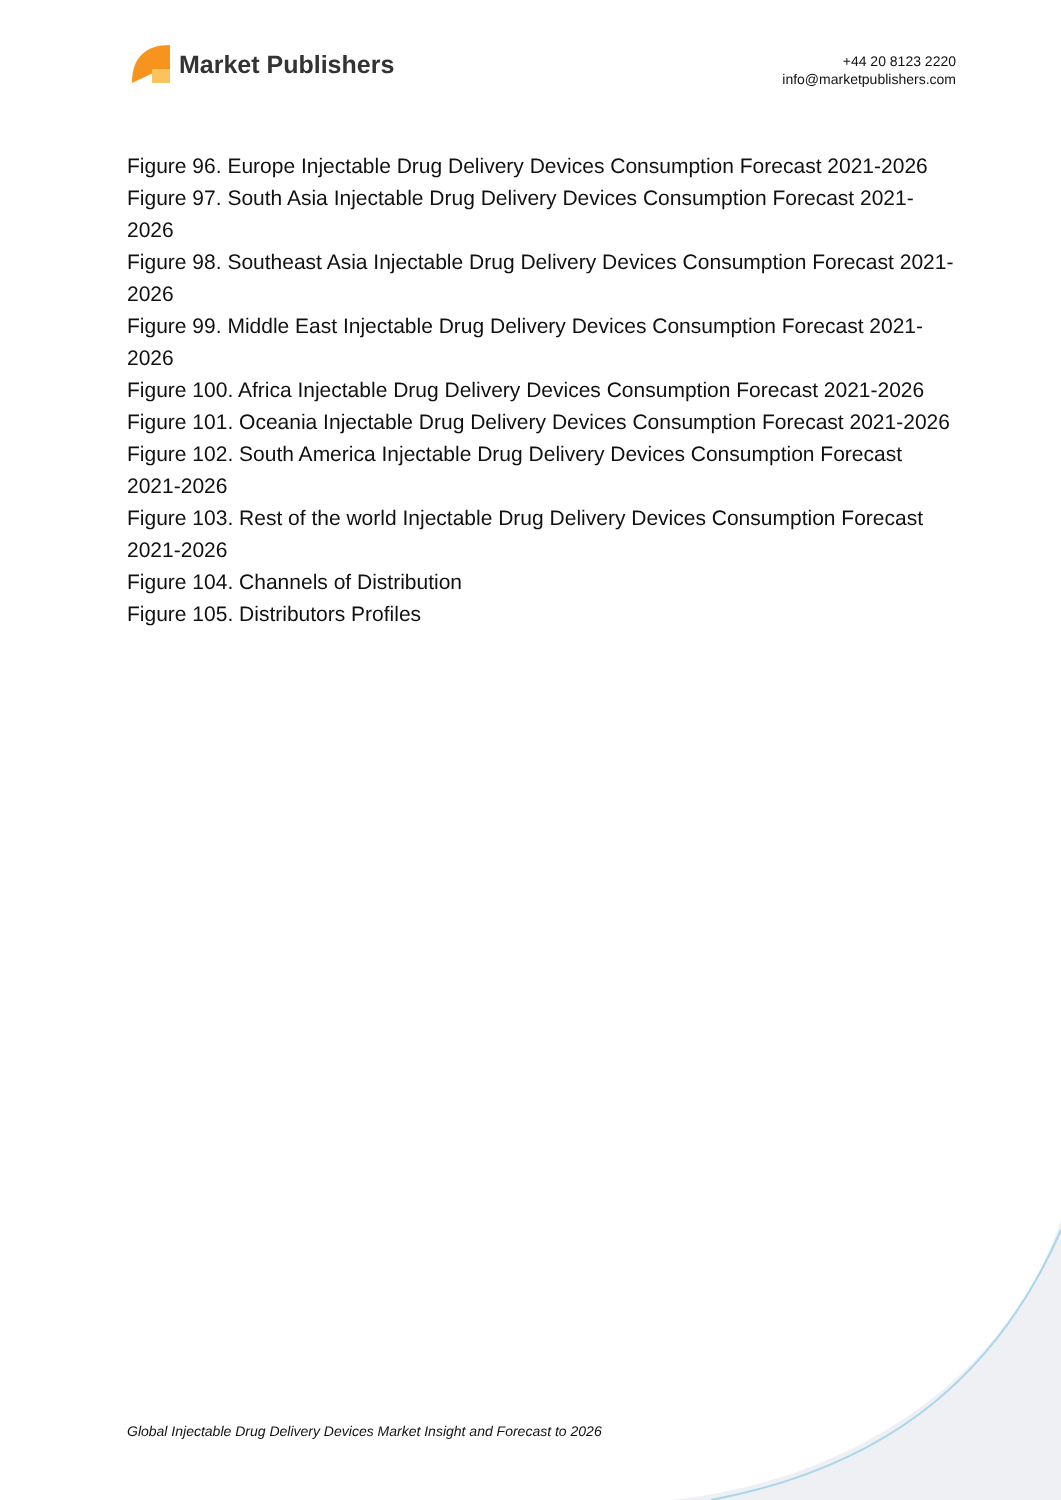Market Publishers
+44 20 8123 2220
info@marketpublishers.com
Figure 96. Europe Injectable Drug Delivery Devices Consumption Forecast 2021-2026
Figure 97. South Asia Injectable Drug Delivery Devices Consumption Forecast 2021-2026
Figure 98. Southeast Asia Injectable Drug Delivery Devices Consumption Forecast 2021-2026
Figure 99. Middle East Injectable Drug Delivery Devices Consumption Forecast 2021-2026
Figure 100. Africa Injectable Drug Delivery Devices Consumption Forecast 2021-2026
Figure 101. Oceania Injectable Drug Delivery Devices Consumption Forecast 2021-2026
Figure 102. South America Injectable Drug Delivery Devices Consumption Forecast 2021-2026
Figure 103. Rest of the world Injectable Drug Delivery Devices Consumption Forecast 2021-2026
Figure 104. Channels of Distribution
Figure 105. Distributors Profiles
Global Injectable Drug Delivery Devices Market Insight and Forecast to 2026